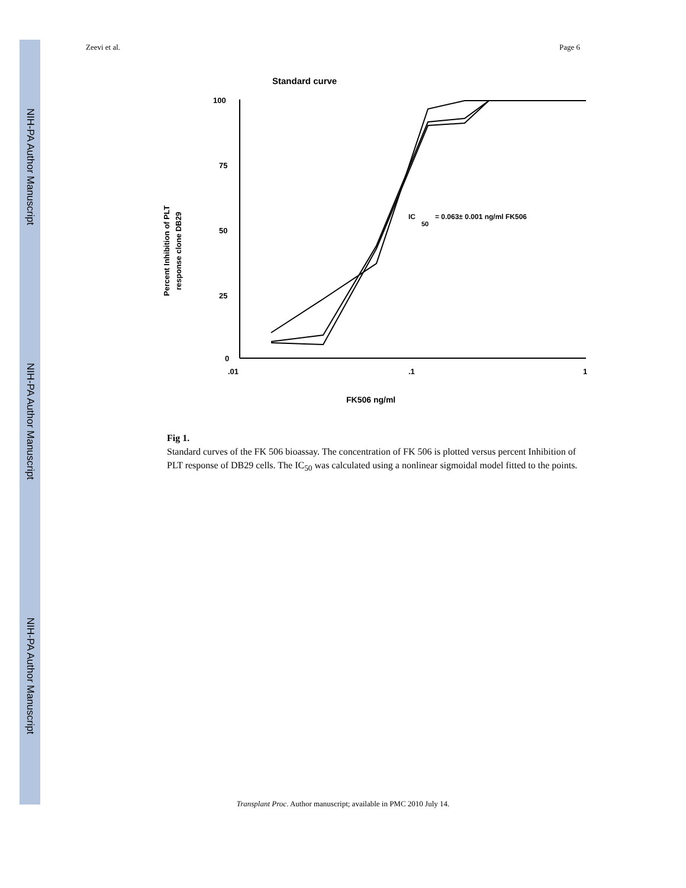NIH-PA Author Manuscript
NIH-PA Author Manuscript
NIH-PA Author Manuscript
Zeevi et al. Page 6
Standard curve
Percent Inhibition of PLT
response clone DB29
100
75
50
25
0
.01
.1
1
FK506 ng/ml
IC
50
= 0.063± 0.001 ng/ml FK506
Fig 1.
Standard curves of the FK 506 bioassay. The concentration of FK 506 is plotted versus percent Inhibition of PLT response of DB29 cells. The IC<sub>50</sub> was calculated using a nonlinear sigmoidal model fitted to the points.
Transplant Proc. Author manuscript; available in PMC 2010 July 14.